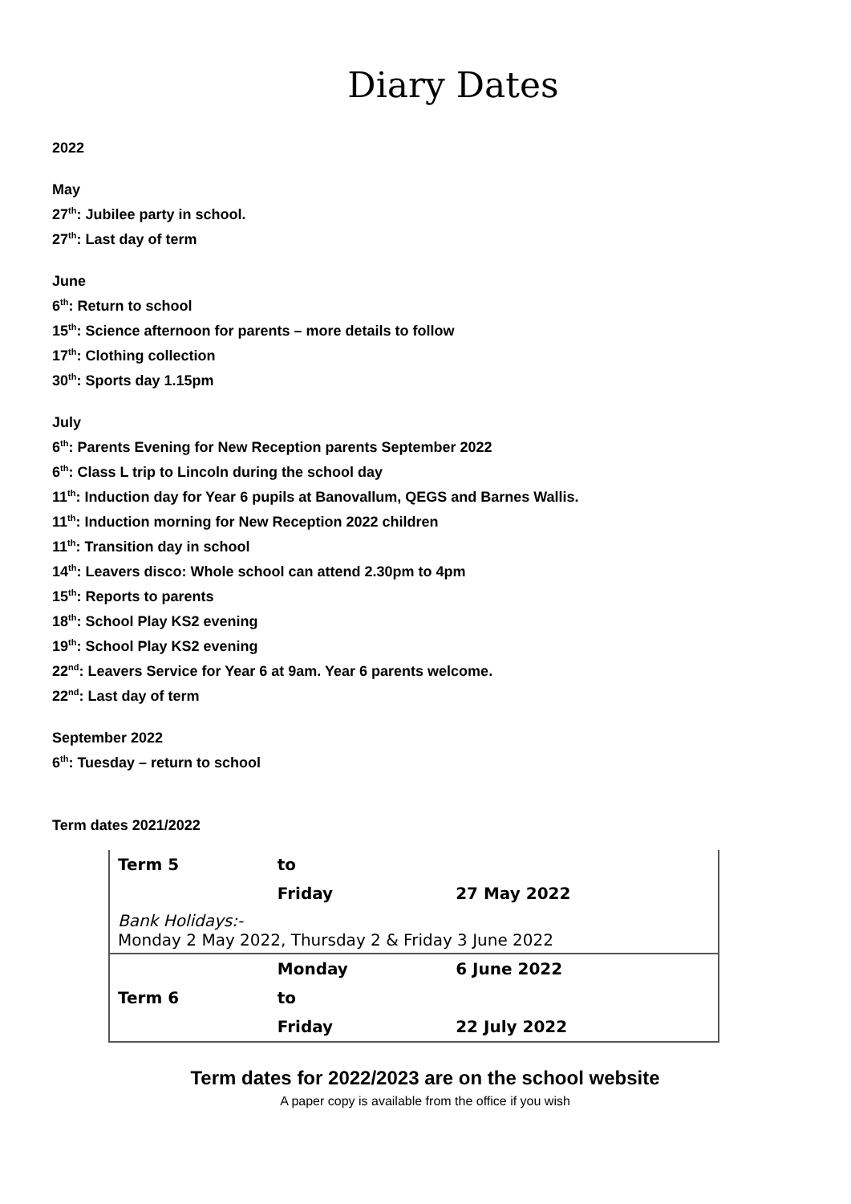Diary Dates
2022
May
27<sup>th</sup>: Jubilee party in school.
27<sup>th</sup>: Last day of term
June
6<sup>th</sup>: Return to school
15<sup>th</sup>: Science afternoon for parents – more details to follow
17<sup>th</sup>: Clothing collection
30<sup>th</sup>: Sports day 1.15pm
July
6<sup>th</sup>: Parents Evening for New Reception parents September 2022
6<sup>th</sup>: Class L trip to Lincoln during the school day
11<sup>th</sup>: Induction day for Year 6 pupils at Banovallum, QEGS and Barnes Wallis.
11<sup>th</sup>: Induction morning for New Reception 2022 children
11<sup>th</sup>: Transition day in school
14<sup>th</sup>: Leavers disco: Whole school can attend 2.30pm to 4pm
15<sup>th</sup>: Reports to parents
18<sup>th</sup>: School Play KS2 evening
19<sup>th</sup>: School Play KS2 evening
22<sup>nd</sup>: Leavers Service for Year 6 at 9am. Year 6 parents welcome.
22<sup>nd</sup>: Last day of term
September 2022
6<sup>th</sup>: Tuesday – return to school
Term dates 2021/2022
| Term 5 | to | |
| | Friday | 27 May 2022 |
| Bank Holidays:- Monday 2 May 2022, Thursday 2 & Friday 3 June 2022 | | |
| | Monday | 6 June 2022 |
| Term 6 | to | |
| | Friday | 22 July 2022 |
Term dates for 2022/2023 are on the school website
A paper copy is available from the office if you wish